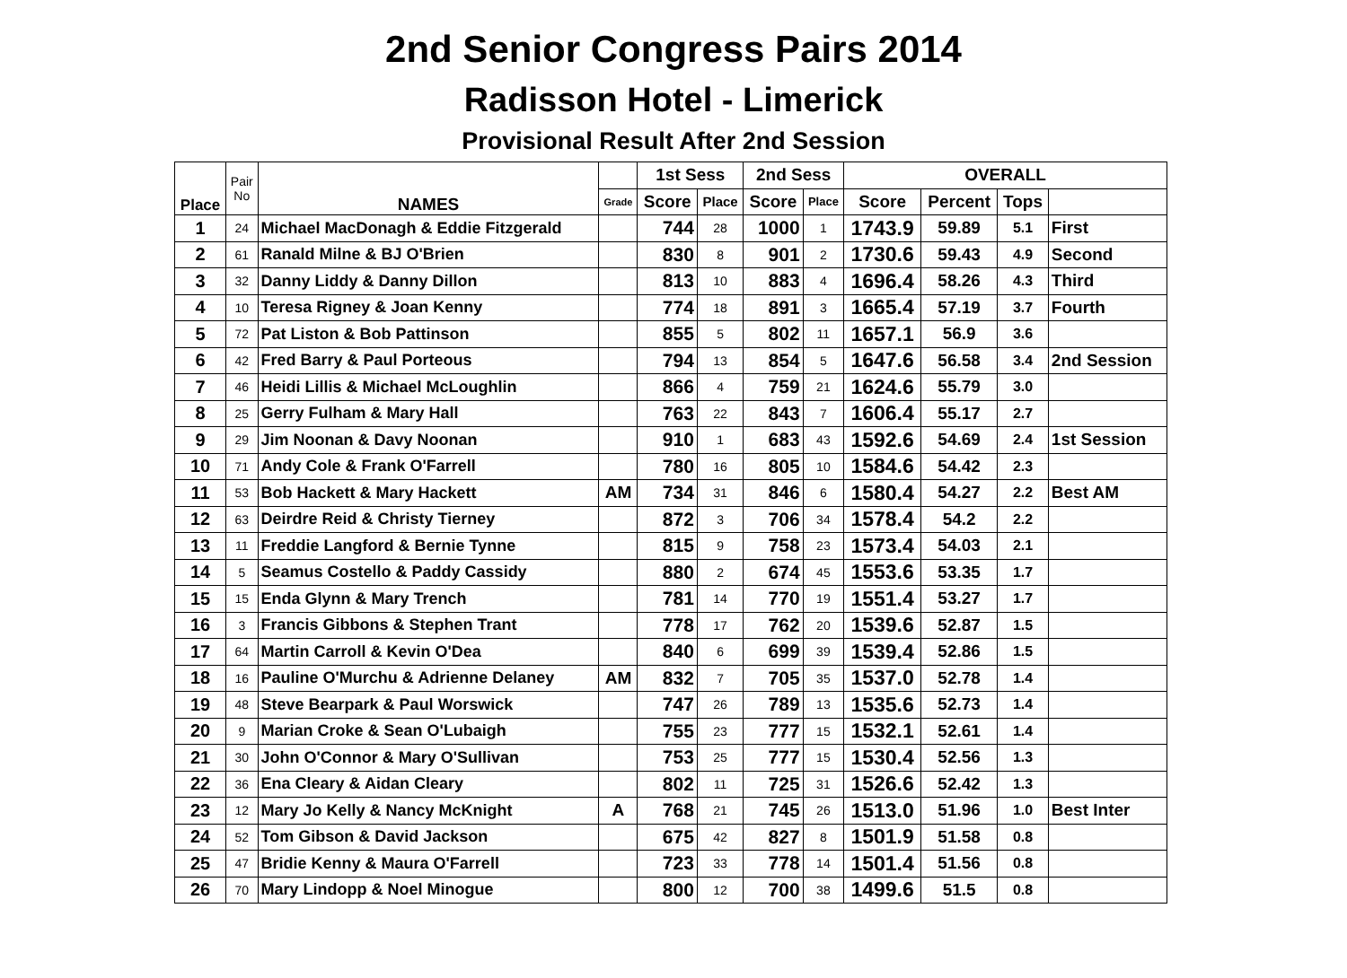2nd Senior Congress Pairs 2014
Radisson Hotel - Limerick
Provisional Result After 2nd Session
| Place | Pair No | NAMES | | 1st Sess | | 2nd Sess | | OVERALL | | | |
| --- | --- | --- | --- | --- | --- | --- | --- | --- | --- | --- | --- |
| | | | Grade | Score | Place | Score | Place | Score | Percent | Tops | |
| 1 | 24 | Michael MacDonagh & Eddie Fitzgerald | | 744 | 28 | 1000 | 1 | 1743.9 | 59.89 | 5.1 | First |
| 2 | 61 | Ranald Milne & BJ O'Brien | | 830 | 8 | 901 | 2 | 1730.6 | 59.43 | 4.9 | Second |
| 3 | 32 | Danny Liddy & Danny Dillon | | 813 | 10 | 883 | 4 | 1696.4 | 58.26 | 4.3 | Third |
| 4 | 10 | Teresa Rigney & Joan Kenny | | 774 | 18 | 891 | 3 | 1665.4 | 57.19 | 3.7 | Fourth |
| 5 | 72 | Pat Liston & Bob Pattinson | | 855 | 5 | 802 | 11 | 1657.1 | 56.9 | 3.6 | |
| 6 | 42 | Fred Barry & Paul Porteous | | 794 | 13 | 854 | 5 | 1647.6 | 56.58 | 3.4 | 2nd Session |
| 7 | 46 | Heidi Lillis & Michael McLoughlin | | 866 | 4 | 759 | 21 | 1624.6 | 55.79 | 3.0 | |
| 8 | 25 | Gerry Fulham & Mary Hall | | 763 | 22 | 843 | 7 | 1606.4 | 55.17 | 2.7 | |
| 9 | 29 | Jim Noonan & Davy Noonan | | 910 | 1 | 683 | 43 | 1592.6 | 54.69 | 2.4 | 1st Session |
| 10 | 71 | Andy Cole & Frank O'Farrell | | 780 | 16 | 805 | 10 | 1584.6 | 54.42 | 2.3 | |
| 11 | 53 | Bob Hackett & Mary Hackett | AM | 734 | 31 | 846 | 6 | 1580.4 | 54.27 | 2.2 | Best AM |
| 12 | 63 | Deirdre Reid & Christy Tierney | | 872 | 3 | 706 | 34 | 1578.4 | 54.2 | 2.2 | |
| 13 | 11 | Freddie Langford & Bernie Tynne | | 815 | 9 | 758 | 23 | 1573.4 | 54.03 | 2.1 | |
| 14 | 5 | Seamus Costello & Paddy Cassidy | | 880 | 2 | 674 | 45 | 1553.6 | 53.35 | 1.7 | |
| 15 | 15 | Enda Glynn & Mary Trench | | 781 | 14 | 770 | 19 | 1551.4 | 53.27 | 1.7 | |
| 16 | 3 | Francis Gibbons & Stephen Trant | | 778 | 17 | 762 | 20 | 1539.6 | 52.87 | 1.5 | |
| 17 | 64 | Martin Carroll & Kevin O'Dea | | 840 | 6 | 699 | 39 | 1539.4 | 52.86 | 1.5 | |
| 18 | 16 | Pauline O'Murchu & Adrienne Delaney | AM | 832 | 7 | 705 | 35 | 1537.0 | 52.78 | 1.4 | |
| 19 | 48 | Steve Bearpark & Paul Worswick | | 747 | 26 | 789 | 13 | 1535.6 | 52.73 | 1.4 | |
| 20 | 9 | Marian Croke & Sean O'Lubaigh | | 755 | 23 | 777 | 15 | 1532.1 | 52.61 | 1.4 | |
| 21 | 30 | John O'Connor & Mary O'Sullivan | | 753 | 25 | 777 | 15 | 1530.4 | 52.56 | 1.3 | |
| 22 | 36 | Ena Cleary & Aidan Cleary | | 802 | 11 | 725 | 31 | 1526.6 | 52.42 | 1.3 | |
| 23 | 12 | Mary Jo Kelly & Nancy McKnight | A | 768 | 21 | 745 | 26 | 1513.0 | 51.96 | 1.0 | Best Inter |
| 24 | 52 | Tom Gibson & David Jackson | | 675 | 42 | 827 | 8 | 1501.9 | 51.58 | 0.8 | |
| 25 | 47 | Bridie Kenny & Maura O'Farrell | | 723 | 33 | 778 | 14 | 1501.4 | 51.56 | 0.8 | |
| 26 | 70 | Mary Lindopp & Noel Minogue | | 800 | 12 | 700 | 38 | 1499.6 | 51.5 | 0.8 | |